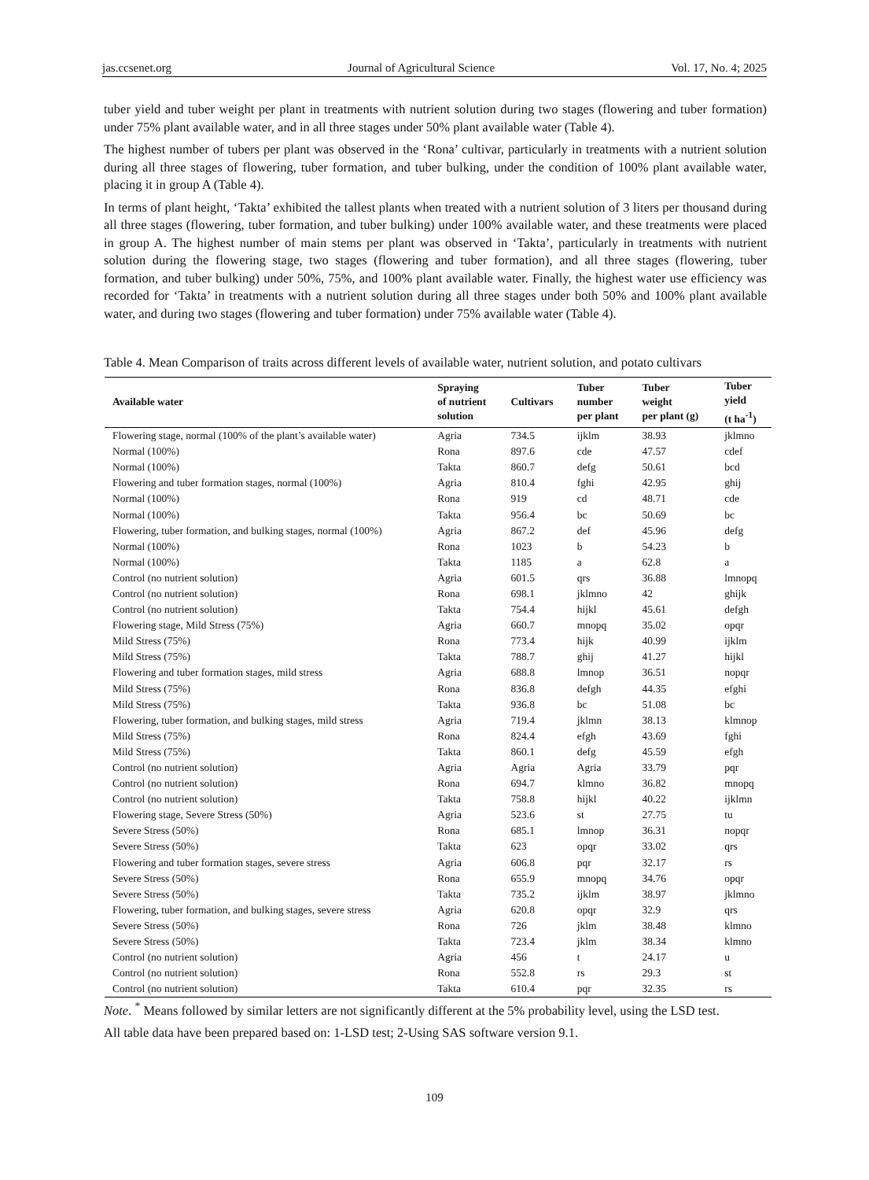jas.ccsenet.org Journal of Agricultural Science Vol. 17, No. 4; 2025
tuber yield and tuber weight per plant in treatments with nutrient solution during two stages (flowering and tuber formation) under 75% plant available water, and in all three stages under 50% plant available water (Table 4).
The highest number of tubers per plant was observed in the ‘Rona’ cultivar, particularly in treatments with a nutrient solution during all three stages of flowering, tuber formation, and tuber bulking, under the condition of 100% plant available water, placing it in group A (Table 4).
In terms of plant height, ‘Takta’ exhibited the tallest plants when treated with a nutrient solution of 3 liters per thousand during all three stages (flowering, tuber formation, and tuber bulking) under 100% available water, and these treatments were placed in group A. The highest number of main stems per plant was observed in ‘Takta’, particularly in treatments with nutrient solution during the flowering stage, two stages (flowering and tuber formation), and all three stages (flowering, tuber formation, and tuber bulking) under 50%, 75%, and 100% plant available water. Finally, the highest water use efficiency was recorded for ‘Takta’ in treatments with a nutrient solution during all three stages under both 50% and 100% plant available water, and during two stages (flowering and tuber formation) under 75% available water (Table 4).
Table 4. Mean Comparison of traits across different levels of available water, nutrient solution, and potato cultivars
| Available water | Spraying of nutrient solution | Cultivars | Tuber number per plant | Tuber weight per plant (g) | Tuber yield (t ha<sup>-1</sup>) |
| --- | --- | --- | --- | --- | --- |
| Flowering stage, normal (100% of the plant’s available water) | Agria | 734.5 | ijklm | 38.93 | jklmno |
| Normal (100%) | Rona | 897.6 | cde | 47.57 | cdef |
| Normal (100%) | Takta | 860.7 | defg | 50.61 | bcd |
| Flowering and tuber formation stages, normal (100%) | Agria | 810.4 | fghi | 42.95 | ghij |
| Normal (100%) | Rona | 919 | cd | 48.71 | cde |
| Normal (100%) | Takta | 956.4 | bc | 50.69 | bc |
| Flowering, tuber formation, and bulking stages, normal (100%) | Agria | 867.2 | def | 45.96 | defg |
| Normal (100%) | Rona | 1023 | b | 54.23 | b |
| Normal (100%) | Takta | 1185 | a | 62.8 | a |
| Control (no nutrient solution) | Agria | 601.5 | qrs | 36.88 | lmnopq |
| Control (no nutrient solution) | Rona | 698.1 | jklmno | 42 | ghijk |
| Control (no nutrient solution) | Takta | 754.4 | hijkl | 45.61 | defgh |
| Flowering stage, Mild Stress (75%) | Agria | 660.7 | mnopq | 35.02 | opqr |
| Mild Stress (75%) | Rona | 773.4 | hijk | 40.99 | ijklm |
| Mild Stress (75%) | Takta | 788.7 | ghij | 41.27 | hijkl |
| Flowering and tuber formation stages, mild stress | Agria | 688.8 | lmnop | 36.51 | nopqr |
| Mild Stress (75%) | Rona | 836.8 | defgh | 44.35 | efghi |
| Mild Stress (75%) | Takta | 936.8 | bc | 51.08 | bc |
| Flowering, tuber formation, and bulking stages, mild stress | Agria | 719.4 | jklmn | 38.13 | klmnop |
| Mild Stress (75%) | Rona | 824.4 | efgh | 43.69 | fghi |
| Mild Stress (75%) | Takta | 860.1 | defg | 45.59 | efgh |
| Control (no nutrient solution) | Agria | Agria | Agria | 33.79 | pqr |
| Control (no nutrient solution) | Rona | 694.7 | klmno | 36.82 | mnopq |
| Control (no nutrient solution) | Takta | 758.8 | hijkl | 40.22 | ijklmn |
| Flowering stage, Severe Stress (50%) | Agria | 523.6 | st | 27.75 | tu |
| Severe Stress (50%) | Rona | 685.1 | lmnop | 36.31 | nopqr |
| Severe Stress (50%) | Takta | 623 | opqr | 33.02 | qrs |
| Flowering and tuber formation stages, severe stress | Agria | 606.8 | pqr | 32.17 | rs |
| Severe Stress (50%) | Rona | 655.9 | mnopq | 34.76 | opqr |
| Severe Stress (50%) | Takta | 735.2 | ijklm | 38.97 | jklmno |
| Flowering, tuber formation, and bulking stages, severe stress | Agria | 620.8 | opqr | 32.9 | qrs |
| Severe Stress (50%) | Rona | 726 | jklm | 38.48 | klmno |
| Severe Stress (50%) | Takta | 723.4 | jklm | 38.34 | klmno |
| Control (no nutrient solution) | Agria | 456 | t | 24.17 | u |
| Control (no nutrient solution) | Rona | 552.8 | rs | 29.3 | st |
| Control (no nutrient solution) | Takta | 610.4 | pqr | 32.35 | rs |
Note. <sup>*</sup> Means followed by similar letters are not significantly different at the 5% probability level, using the LSD test.
All table data have been prepared based on: 1-LSD test; 2-Using SAS software version 9.1.
109